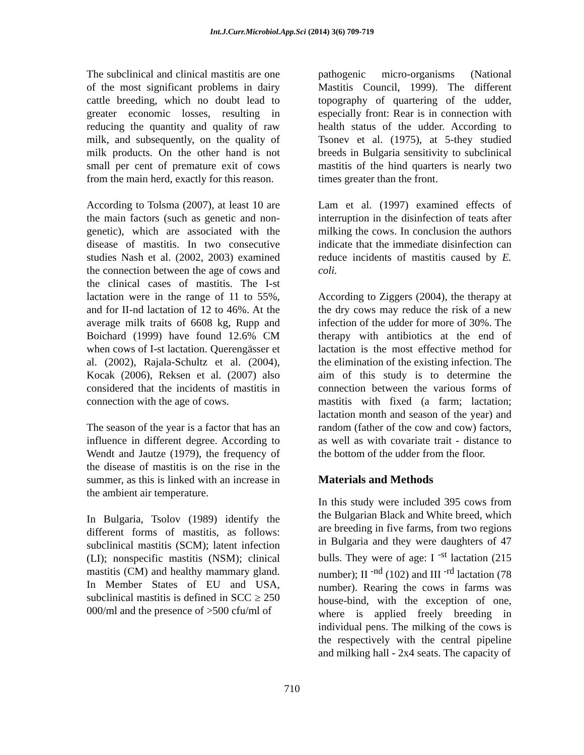Int.J.Curr.Microbiol.App.Sci (2014) 3(6) 709-719
The subclinical and clinical mastitis are one of the most significant problems in dairy cattle breeding, which no doubt lead to greater economic losses, resulting in reducing the quantity and quality of raw milk, and subsequently, on the quality of milk products. On the other hand is not small per cent of premature exit of cows from the main herd, exactly for this reason.
According to Tolsma (2007), at least 10 are the main factors (such as genetic and non-genetic), which are associated with the disease of mastitis. In two consecutive studies Nash et al. (2002, 2003) examined the connection between the age of cows and the clinical cases of mastitis. The I-st lactation were in the range of 11 to 55%, and for II-nd lactation of 12 to 46%. At the average milk traits of 6608 kg, Rupp and Boichard (1999) have found 12.6% CM when cows of I-st lactation. Querengässer et al. (2002), Rajala-Schultz et al. (2004), Kocak (2006), Reksen et al. (2007) also considered that the incidents of mastitis in connection with the age of cows.
The season of the year is a factor that has an influence in different degree. According to Wendt and Jautze (1979), the frequency of the disease of mastitis is on the rise in the summer, as this is linked with an increase in the ambient air temperature.
In Bulgaria, Tsolov (1989) identify the different forms of mastitis, as follows: subclinical mastitis (SCM); latent infection (LI); nonspecific mastitis (NSM); clinical mastitis (CM) and healthy mammary gland. In Member States of EU and USA, subclinical mastitis is defined in SCC ≥ 250 000/ml and the presence of >500 cfu/ml of
pathogenic micro-organisms (National Mastitis Council, 1999). The different topography of quartering of the udder, especially front: Rear is in connection with health status of the udder. According to Tsonev et al. (1975), at 5-they studied breeds in Bulgaria sensitivity to subclinical mastitis of the hind quarters is nearly two times greater than the front.
Lam et al. (1997) examined effects of interruption in the disinfection of teats after milking the cows. In conclusion the authors indicate that the immediate disinfection can reduce incidents of mastitis caused by E. coli.
According to Ziggers (2004), the therapy at the dry cows may reduce the risk of a new infection of the udder for more of 30%. The therapy with antibiotics at the end of lactation is the most effective method for the elimination of the existing infection. The aim of this study is to determine the connection between the various forms of mastitis with fixed (a farm; lactation; lactation month and season of the year) and random (father of the cow and cow) factors, as well as with covariate trait - distance to the bottom of the udder from the floor.
Materials and Methods
In this study were included 395 cows from the Bulgarian Black and White breed, which are breeding in five farms, from two regions in Bulgaria and they were daughters of 47 bulls. They were of age: I <sup>-st</sup> lactation (215 number); II <sup>-nd</sup> (102) and III <sup>-rd</sup> lactation (78 number). Rearing the cows in farms was house-bind, with the exception of one, where is applied freely breeding in individual pens. The milking of the cows is the respectively with the central pipeline and milking hall - 2x4 seats. The capacity of
710